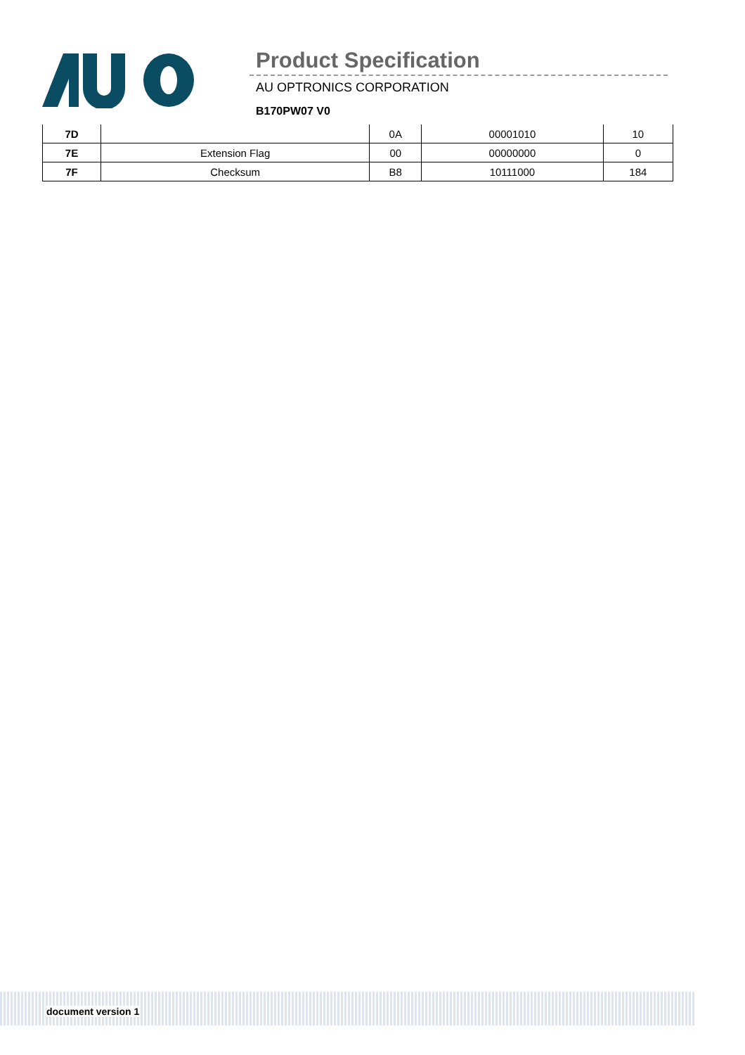Product Specification
AU OPTRONICS CORPORATION
B170PW07 V0
| 7D | | 0A | 00001010 | 10 |
| 7E | Extension Flag | 00 | 00000000 | 0 |
| 7F | Checksum | B8 | 10111000 | 184 |
document version 1